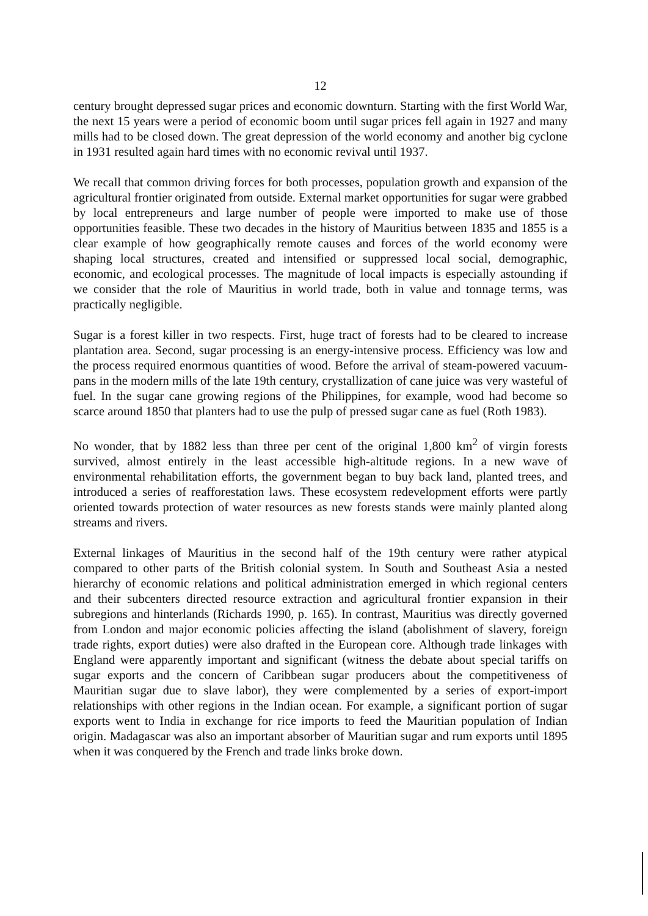12
century brought depressed sugar prices and economic downturn. Starting with the first World War, the next 15 years were a period of economic boom until sugar prices fell again in 1927 and many mills had to be closed down. The great depression of the world economy and another big cyclone in 1931 resulted again hard times with no economic revival until 1937.
We recall that common driving forces for both processes, population growth and expansion of the agricultural frontier originated from outside. External market opportunities for sugar were grabbed by local entrepreneurs and large number of people were imported to make use of those opportunities feasible. These two decades in the history of Mauritius between 1835 and 1855 is a clear example of how geographically remote causes and forces of the world economy were shaping local structures, created and intensified or suppressed local social, demographic, economic, and ecological processes. The magnitude of local impacts is especially astounding if we consider that the role of Mauritius in world trade, both in value and tonnage terms, was practically negligible.
Sugar is a forest killer in two respects. First, huge tract of forests had to be cleared to increase plantation area. Second, sugar processing is an energy-intensive process. Efficiency was low and the process required enormous quantities of wood. Before the arrival of steam-powered vacuum-pans in the modern mills of the late 19th century, crystallization of cane juice was very wasteful of fuel. In the sugar cane growing regions of the Philippines, for example, wood had become so scarce around 1850 that planters had to use the pulp of pressed sugar cane as fuel (Roth 1983).
No wonder, that by 1882 less than three per cent of the original 1,800 km<sup>2</sup> of virgin forests survived, almost entirely in the least accessible high-altitude regions. In a new wave of environmental rehabilitation efforts, the government began to buy back land, planted trees, and introduced a series of reafforestation laws. These ecosystem redevelopment efforts were partly oriented towards protection of water resources as new forests stands were mainly planted along streams and rivers.
External linkages of Mauritius in the second half of the 19th century were rather atypical compared to other parts of the British colonial system. In South and Southeast Asia a nested hierarchy of economic relations and political administration emerged in which regional centers and their subcenters directed resource extraction and agricultural frontier expansion in their subregions and hinterlands (Richards 1990, p. 165). In contrast, Mauritius was directly governed from London and major economic policies affecting the island (abolishment of slavery, foreign trade rights, export duties) were also drafted in the European core. Although trade linkages with England were apparently important and significant (witness the debate about special tariffs on sugar exports and the concern of Caribbean sugar producers about the competitiveness of Mauritian sugar due to slave labor), they were complemented by a series of export-import relationships with other regions in the Indian ocean. For example, a significant portion of sugar exports went to India in exchange for rice imports to feed the Mauritian population of Indian origin. Madagascar was also an important absorber of Mauritian sugar and rum exports until 1895 when it was conquered by the French and trade links broke down.